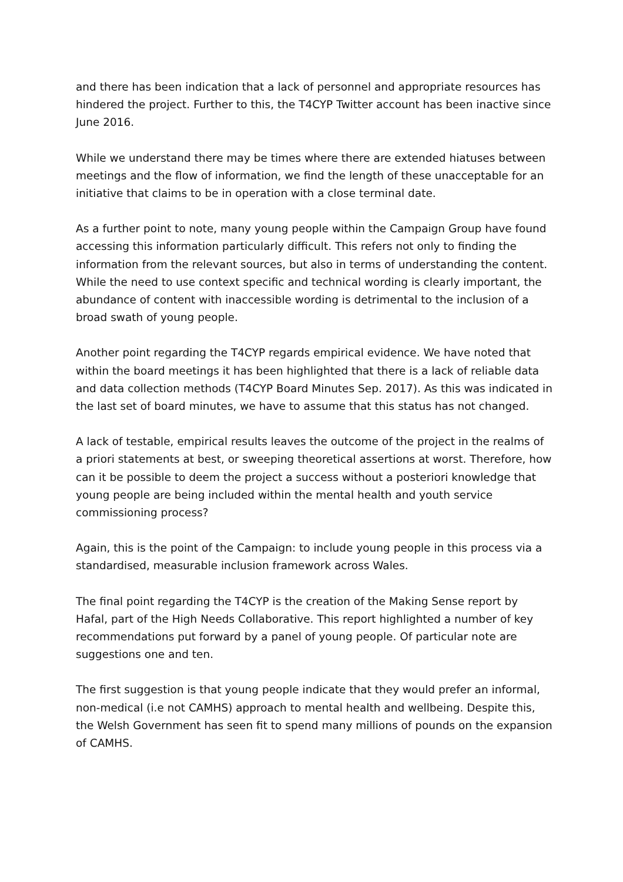and there has been indication that a lack of personnel and appropriate resources has hindered the project. Further to this, the T4CYP Twitter account has been inactive since June 2016.
While we understand there may be times where there are extended hiatuses between meetings and the flow of information, we find the length of these unacceptable for an initiative that claims to be in operation with a close terminal date.
As a further point to note, many young people within the Campaign Group have found accessing this information particularly difficult. This refers not only to finding the information from the relevant sources, but also in terms of understanding the content. While the need to use context specific and technical wording is clearly important, the abundance of content with inaccessible wording is detrimental to the inclusion of a broad swath of young people.
Another point regarding the T4CYP regards empirical evidence. We have noted that within the board meetings it has been highlighted that there is a lack of reliable data and data collection methods (T4CYP Board Minutes Sep. 2017). As this was indicated in the last set of board minutes, we have to assume that this status has not changed.
A lack of testable, empirical results leaves the outcome of the project in the realms of a priori statements at best, or sweeping theoretical assertions at worst. Therefore, how can it be possible to deem the project a success without a posteriori knowledge that young people are being included within the mental health and youth service commissioning process?
Again, this is the point of the Campaign: to include young people in this process via a standardised, measurable inclusion framework across Wales.
The final point regarding the T4CYP is the creation of the Making Sense report by Hafal, part of the High Needs Collaborative. This report highlighted a number of key recommendations put forward by a panel of young people. Of particular note are suggestions one and ten.
The first suggestion is that young people indicate that they would prefer an informal, non-medical (i.e not CAMHS) approach to mental health and wellbeing. Despite this, the Welsh Government has seen fit to spend many millions of pounds on the expansion of CAMHS.